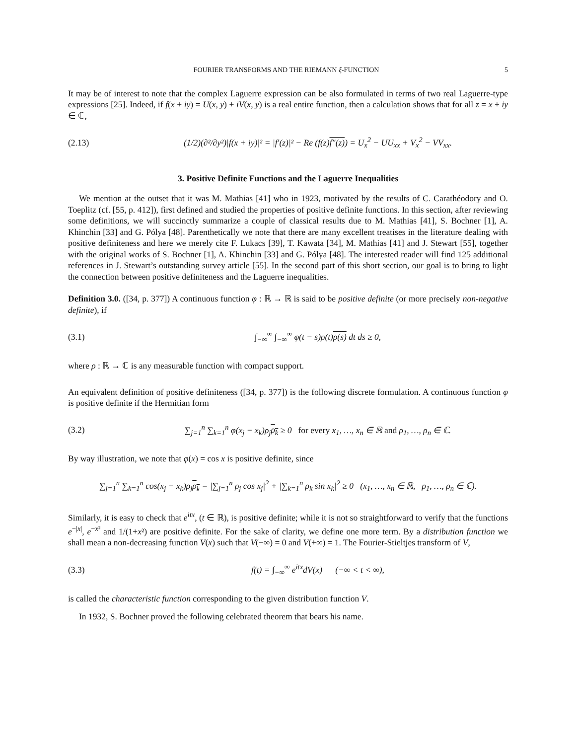FOURIER TRANSFORMS AND THE RIEMANN ξ-FUNCTION 5
It may be of interest to note that the complex Laguerre expression can be also formulated in terms of two real Laguerre-type expressions [25]. Indeed, if f(x + iy) = U(x, y) + iV(x, y) is a real entire function, then a calculation shows that for all z = x + iy ∈ ℂ,
(2.13) (1/2)(∂²/∂y²)|f(x + iy)|² = |f′(z)|² − Re (f(z)f″(z)) = U<sub>x</sub><sup>2</sup> − UU<sub>xx</sub> + V<sub>x</sub><sup>2</sup> − VV<sub>xx</sub>.
3. Positive Definite Functions and the Laguerre Inequalities
We mention at the outset that it was M. Mathias [41] who in 1923, motivated by the results of C. Carathéodory and O. Toeplitz (cf. [55, p. 412]), first defined and studied the properties of positive definite functions. In this section, after reviewing some definitions, we will succinctly summarize a couple of classical results due to M. Mathias [41], S. Bochner [1], A. Khinchin [33] and G. Pólya [48]. Parenthetically we note that there are many excellent treatises in the literature dealing with positive definiteness and here we merely cite F. Lukacs [39], T. Kawata [34], M. Mathias [41] and J. Stewart [55], together with the original works of S. Bochner [1], A. Khinchin [33] and G. Pólya [48]. The interested reader will find 125 additional references in J. Stewart’s outstanding survey article [55]. In the second part of this short section, our goal is to bring to light the connection between positive definiteness and the Laguerre inequalities.
Definition 3.0. ([34, p. 377]) A continuous function φ : ℝ → ℝ is said to be positive definite (or more precisely non-negative definite), if
(3.1) ∫<sub>−∞</sub><sup>∞</sup> ∫<sub>−∞</sub><sup>∞</sup> φ(t − s)ρ(t)ρ(s) dt ds ≥ 0,
where ρ : ℝ → ℂ is any measurable function with compact support.
An equivalent definition of positive definiteness ([34, p. 377]) is the following discrete formulation. A continuous function φ is positive definite if the Hermitian form
(3.2) ∑<sub>j=1</sub><sup>n</sup> ∑<sub>k=1</sub><sup>n</sup> φ(x<sub>j</sub> − x<sub>k</sub>)ρ<sub>j</sub>ρ<sub>k</sub> ≥ 0 for every x<sub>1</sub>, …, x<sub>n</sub> ∈ ℝ and ρ<sub>1</sub>, …, ρ<sub>n</sub> ∈ ℂ.
By way illustration, we note that φ(x) = cos x is positive definite, since
∑<sub>j=1</sub><sup>n</sup> ∑<sub>k=1</sub><sup>n</sup> cos(x<sub>j</sub> − x<sub>k</sub>)ρ<sub>j</sub>ρ<sub>k</sub> = |∑<sub>j=1</sub><sup>n</sup> ρ<sub>j</sub> cos x<sub>j</sub>|<sup>2</sup> + |∑<sub>k=1</sub><sup>n</sup> ρ<sub>k</sub> sin x<sub>k</sub>|<sup>2</sup> ≥ 0 (x<sub>1</sub>, …, x<sub>n</sub> ∈ ℝ, ρ<sub>1</sub>, …, ρ<sub>n</sub> ∈ ℂ).
Similarly, it is easy to check that e<sup>itx</sup>, (t ∈ ℝ), is positive definite; while it is not so straightforward to verify that the functions e<sup>−|x|</sup>, e<sup>−x²</sup> and 1/(1+x²) are positive definite. For the sake of clarity, we define one more term. By a distribution function we shall mean a non-decreasing function V(x) such that V(−∞) = 0 and V(+∞) = 1. The Fourier-Stieltjes transform of V,
(3.3) f(t) = ∫<sub>−∞</sub><sup>∞</sup> e<sup>itx</sup>dV(x) (−∞ < t < ∞),
is called the characteristic function corresponding to the given distribution function V.
In 1932, S. Bochner proved the following celebrated theorem that bears his name.